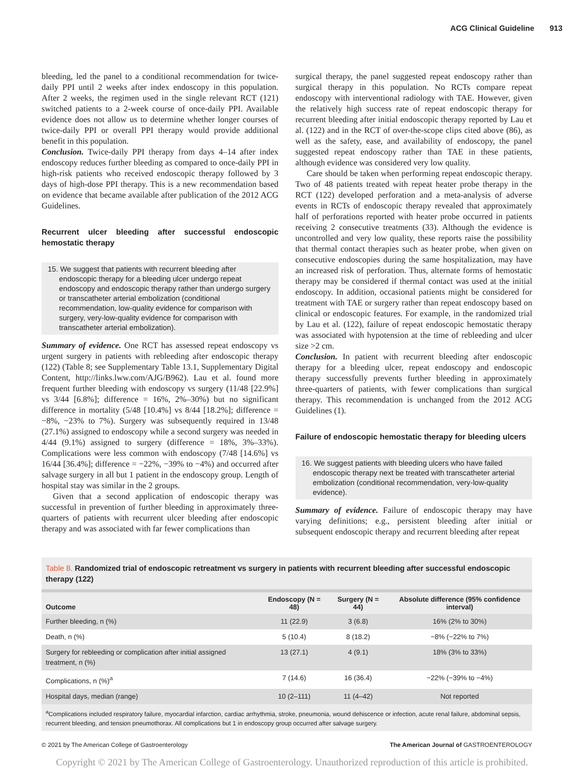ACG Clinical Guideline 913
bleeding, led the panel to a conditional recommendation for twice-daily PPI until 2 weeks after index endoscopy in this population. After 2 weeks, the regimen used in the single relevant RCT (121) switched patients to a 2-week course of once-daily PPI. Available evidence does not allow us to determine whether longer courses of twice-daily PPI or overall PPI therapy would provide additional benefit in this population.
Conclusion. Twice-daily PPI therapy from days 4–14 after index endoscopy reduces further bleeding as compared to once-daily PPI in high-risk patients who received endoscopic therapy followed by 3 days of high-dose PPI therapy. This is a new recommendation based on evidence that became available after publication of the 2012 ACG Guidelines.
Recurrent ulcer bleeding after successful endoscopic hemostatic therapy
15. We suggest that patients with recurrent bleeding after endoscopic therapy for a bleeding ulcer undergo repeat endoscopy and endoscopic therapy rather than undergo surgery or transcatheter arterial embolization (conditional recommendation, low-quality evidence for comparison with surgery, very-low-quality evidence for comparison with transcatheter arterial embolization).
Summary of evidence. One RCT has assessed repeat endoscopy vs urgent surgery in patients with rebleeding after endoscopic therapy (122) (Table 8; see Supplementary Table 13.1, Supplementary Digital Content, http://links.lww.com/AJG/B962). Lau et al. found more frequent further bleeding with endoscopy vs surgery (11/48 [22.9%] vs 3/44 [6.8%]; difference = 16%, 2%–30%) but no significant difference in mortality (5/48 [10.4%] vs 8/44 [18.2%]; difference = −8%, −23% to 7%). Surgery was subsequently required in 13/48 (27.1%) assigned to endoscopy while a second surgery was needed in 4/44 (9.1%) assigned to surgery (difference = 18%, 3%–33%). Complications were less common with endoscopy (7/48 [14.6%] vs 16/44 [36.4%]; difference = −22%, −39% to −4%) and occurred after salvage surgery in all but 1 patient in the endoscopy group. Length of hospital stay was similar in the 2 groups.
Given that a second application of endoscopic therapy was successful in prevention of further bleeding in approximately three-quarters of patients with recurrent ulcer bleeding after endoscopic therapy and was associated with far fewer complications than
surgical therapy, the panel suggested repeat endoscopy rather than surgical therapy in this population. No RCTs compare repeat endoscopy with interventional radiology with TAE. However, given the relatively high success rate of repeat endoscopic therapy for recurrent bleeding after initial endoscopic therapy reported by Lau et al. (122) and in the RCT of over-the-scope clips cited above (86), as well as the safety, ease, and availability of endoscopy, the panel suggested repeat endoscopy rather than TAE in these patients, although evidence was considered very low quality.
Care should be taken when performing repeat endoscopic therapy. Two of 48 patients treated with repeat heater probe therapy in the RCT (122) developed perforation and a meta-analysis of adverse events in RCTs of endoscopic therapy revealed that approximately half of perforations reported with heater probe occurred in patients receiving 2 consecutive treatments (33). Although the evidence is uncontrolled and very low quality, these reports raise the possibility that thermal contact therapies such as heater probe, when given on consecutive endoscopies during the same hospitalization, may have an increased risk of perforation. Thus, alternate forms of hemostatic therapy may be considered if thermal contact was used at the initial endoscopy. In addition, occasional patients might be considered for treatment with TAE or surgery rather than repeat endoscopy based on clinical or endoscopic features. For example, in the randomized trial by Lau et al. (122), failure of repeat endoscopic hemostatic therapy was associated with hypotension at the time of rebleeding and ulcer size >2 cm.
Conclusion. In patient with recurrent bleeding after endoscopic therapy for a bleeding ulcer, repeat endoscopy and endoscopic therapy successfully prevents further bleeding in approximately three-quarters of patients, with fewer complications than surgical therapy. This recommendation is unchanged from the 2012 ACG Guidelines (1).
Failure of endoscopic hemostatic therapy for bleeding ulcers
16. We suggest patients with bleeding ulcers who have failed endoscopic therapy next be treated with transcatheter arterial embolization (conditional recommendation, very-low-quality evidence).
Summary of evidence. Failure of endoscopic therapy may have varying definitions; e.g., persistent bleeding after initial or subsequent endoscopic therapy and recurrent bleeding after repeat
Table 8. Randomized trial of endoscopic retreatment vs surgery in patients with recurrent bleeding after successful endoscopic therapy (122)
| Outcome | Endoscopy (N = 48) | Surgery (N = 44) | Absolute difference (95% confidence interval) |
| --- | --- | --- | --- |
| Further bleeding, n (%) | 11 (22.9) | 3 (6.8) | 16% (2% to 30%) |
| Death, n (%) | 5 (10.4) | 8 (18.2) | −8% (−22% to 7%) |
| Surgery for rebleeding or complication after initial assigned treatment, n (%) | 13 (27.1) | 4 (9.1) | 18% (3% to 33%) |
| Complications, n (%)<sup>a</sup> | 7 (14.6) | 16 (36.4) | −22% (−39% to −4%) |
| Hospital days, median (range) | 10 (2–111) | 11 (4–42) | Not reported |
<sup>a</sup> Complications included respiratory failure, myocardial infarction, cardiac arrhythmia, stroke, pneumonia, wound dehiscence or infection, acute renal failure, abdominal sepsis, recurrent bleeding, and tension pneumothorax. All complications but 1 in endoscopy group occurred after salvage surgery.
© 2021 by The American College of Gastroenterology The American Journal of GASTROENTEROLOGY
Copyright © 2021 by The American College of Gastroenterology. Unauthorized reproduction of this article is prohibited.